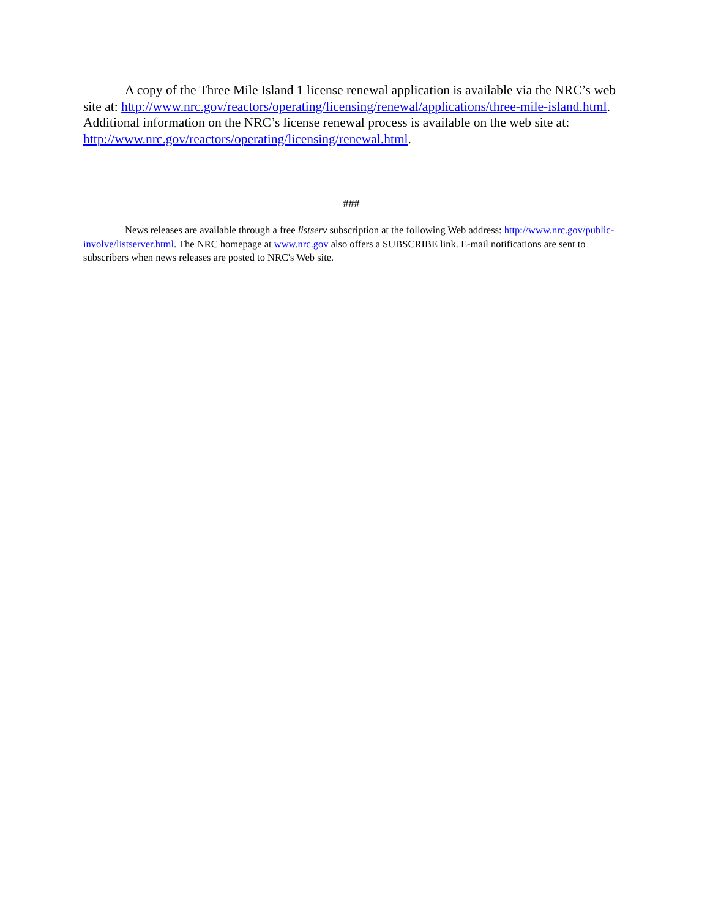A copy of the Three Mile Island 1 license renewal application is available via the NRC’s web site at: http://www.nrc.gov/reactors/operating/licensing/renewal/applications/three-mile-island.html. Additional information on the NRC’s license renewal process is available on the web site at: http://www.nrc.gov/reactors/operating/licensing/renewal.html.
###
News releases are available through a free listserv subscription at the following Web address: http://www.nrc.gov/public-involve/listserver.html. The NRC homepage at www.nrc.gov also offers a SUBSCRIBE link. E-mail notifications are sent to subscribers when news releases are posted to NRC's Web site.